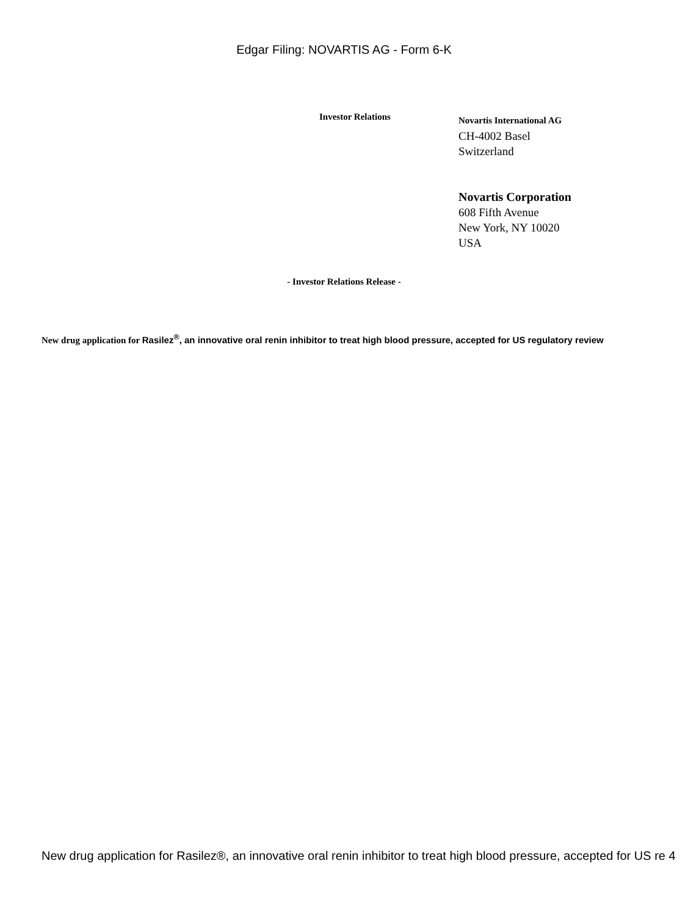Edgar Filing: NOVARTIS AG - Form 6-K
Investor Relations
Novartis International AG
CH-4002 Basel
Switzerland
Novartis Corporation
608 Fifth Avenue
New York, NY 10020
USA
- Investor Relations Release -
New drug application for Rasilez<sup>®</sup>, an innovative oral renin inhibitor to treat high blood pressure, accepted for US regulatory review
New drug application for Rasilez®, an innovative oral renin inhibitor to treat high blood pressure, accepted for US re 4